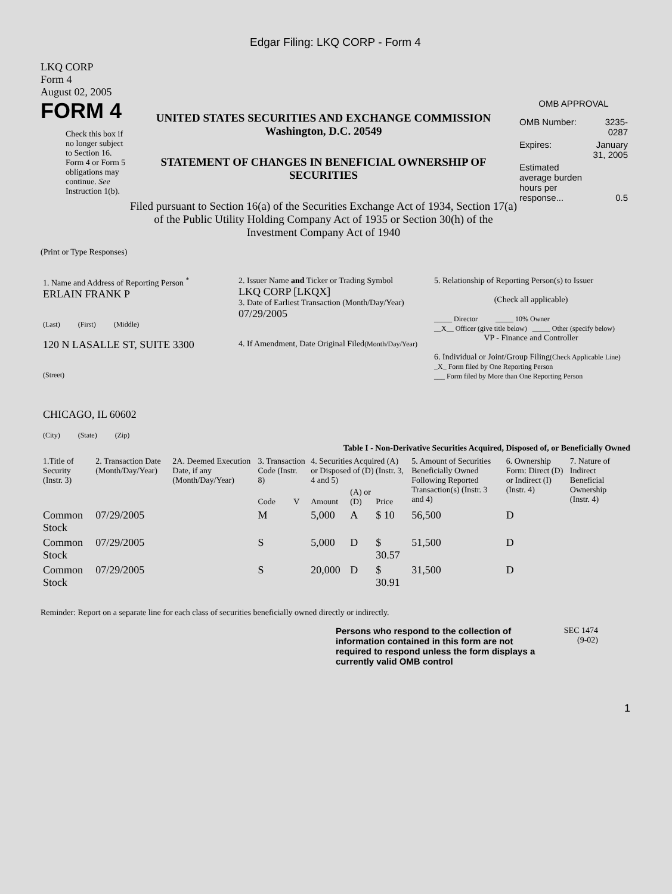Edgar Filing: LKQ CORP - Form 4
LKQ CORP
Form 4
August 02, 2005
FORM 4
Check this box if no longer subject to Section 16. Form 4 or Form 5 obligations may continue. See Instruction 1(b).
UNITED STATES SECURITIES AND EXCHANGE COMMISSION
Washington, D.C. 20549
STATEMENT OF CHANGES IN BENEFICIAL OWNERSHIP OF SECURITIES
Filed pursuant to Section 16(a) of the Securities Exchange Act of 1934, Section 17(a) of the Public Utility Holding Company Act of 1935 or Section 30(h) of the Investment Company Act of 1940
OMB APPROVAL
| OMB Number: | 3235-0287 |
| Expires: | January 31, 2005 |
| Estimated average burden hours per response... | 0.5 |
(Print or Type Responses)
| 1. Name and Address of Reporting Person <sup>*</sup> ERLAIN FRANK P (Last) (First) (Middle) 120 N LASALLE ST, SUITE 3300 (Street) CHICAGO, IL 60602 (City) (State) (Zip) | 2. Issuer Name and Ticker or Trading Symbol LKQ CORP [LKQX] 3. Date of Earliest Transaction (Month/Day/Year) 07/29/2005 4. If Amendment, Date Original Filed (Month/Day/Year) | 5. Relationship of Reporting Person(s) to Issuer (Check all applicable) _____ Director _____ 10% Owner __X__ Officer (give title below) _____ Other (specify below) VP - Finance and Controller 6. Individual or Joint/Group Filing (Check Applicable Line) _X_ Form filed by One Reporting Person ___ Form filed by More than One Reporting Person |
Table I - Non-Derivative Securities Acquired, Disposed of, or Beneficially Owned
| 1.Title of Security (Instr. 3) | 2. Transaction Date (Month/Day/Year) | 2A. Deemed Execution Date, if any (Month/Day/Year) | 3. Transaction Code (Instr. 8) | | 4. Securities Acquired (A) or Disposed of (D) (Instr. 3, 4 and 5) | | | 5. Amount of Securities Beneficially Owned Following Reported Transaction(s) (Instr. 3 and 4) | 6. Ownership Form: Direct (D) or Indirect (I) (Instr. 4) | 7. Nature of Indirect Beneficial Ownership (Instr. 4) |
| --- | --- | --- | --- | --- | --- | --- | --- | --- | --- | --- |
| | | | Code | V | Amount | (A) or (D) | Price | | | |
| Common Stock | 07/29/2005 | | M | | 5,000 | A | $ 10 | 56,500 | D | |
| Common Stock | 07/29/2005 | | S | | 5,000 | D | $ 30.57 | 51,500 | D | |
| Common Stock | 07/29/2005 | | S | | 20,000 | D | $ 30.91 | 31,500 | D | |
Reminder: Report on a separate line for each class of securities beneficially owned directly or indirectly.
Persons who respond to the collection of information contained in this form are not required to respond unless the form displays a currently valid OMB control
SEC 1474
(9-02)
1